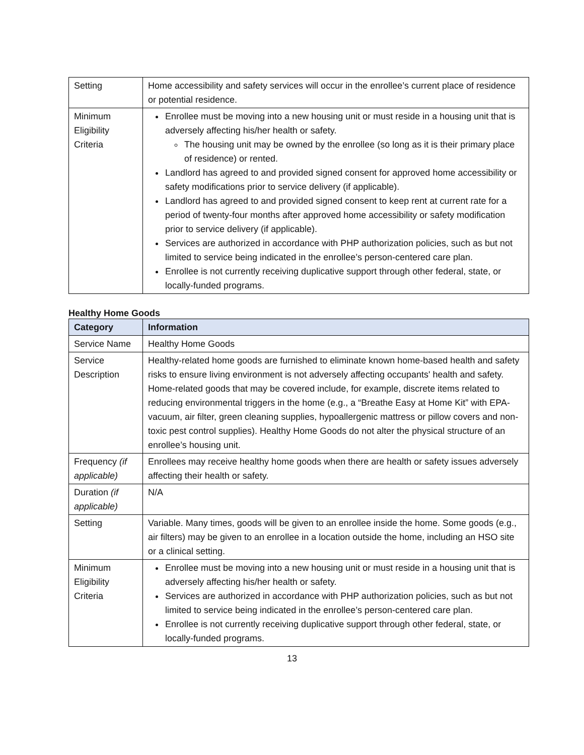| Setting | Home accessibility and safety services will occur in the enrollee’s current place of residence or potential residence. |
| Minimum Eligibility Criteria | Enrollee must be moving into a new housing unit or must reside in a housing unit that is adversely affecting his/her health or safety. The housing unit may be owned by the enrollee (so long as it is their primary place of residence) or rented. Landlord has agreed to and provided signed consent for approved home accessibility or safety modifications prior to service delivery (if applicable). Landlord has agreed to and provided signed consent to keep rent at current rate for a period of twenty-four months after approved home accessibility or safety modification prior to service delivery (if applicable). Services are authorized in accordance with PHP authorization policies, such as but not limited to service being indicated in the enrollee’s person-centered care plan. Enrollee is not currently receiving duplicative support through other federal, state, or locally-funded programs. |
Healthy Home Goods
| Category | Information |
| --- | --- |
| Service Name | Healthy Home Goods |
| Service Description | Healthy-related home goods are furnished to eliminate known home-based health and safety risks to ensure living environment is not adversely affecting occupants' health and safety. Home-related goods that may be covered include, for example, discrete items related to reducing environmental triggers in the home (e.g., a “Breathe Easy at Home Kit” with EPA-vacuum, air filter, green cleaning supplies, hypoallergenic mattress or pillow covers and non-toxic pest control supplies). Healthy Home Goods do not alter the physical structure of an enrollee’s housing unit. |
| Frequency (if applicable) | Enrollees may receive healthy home goods when there are health or safety issues adversely affecting their health or safety. |
| Duration (if applicable) | N/A |
| Setting | Variable. Many times, goods will be given to an enrollee inside the home. Some goods (e.g., air filters) may be given to an enrollee in a location outside the home, including an HSO site or a clinical setting. |
| Minimum Eligibility Criteria | Enrollee must be moving into a new housing unit or must reside in a housing unit that is adversely affecting his/her health or safety. Services are authorized in accordance with PHP authorization policies, such as but not limited to service being indicated in the enrollee’s person-centered care plan. Enrollee is not currently receiving duplicative support through other federal, state, or locally-funded programs. |
13